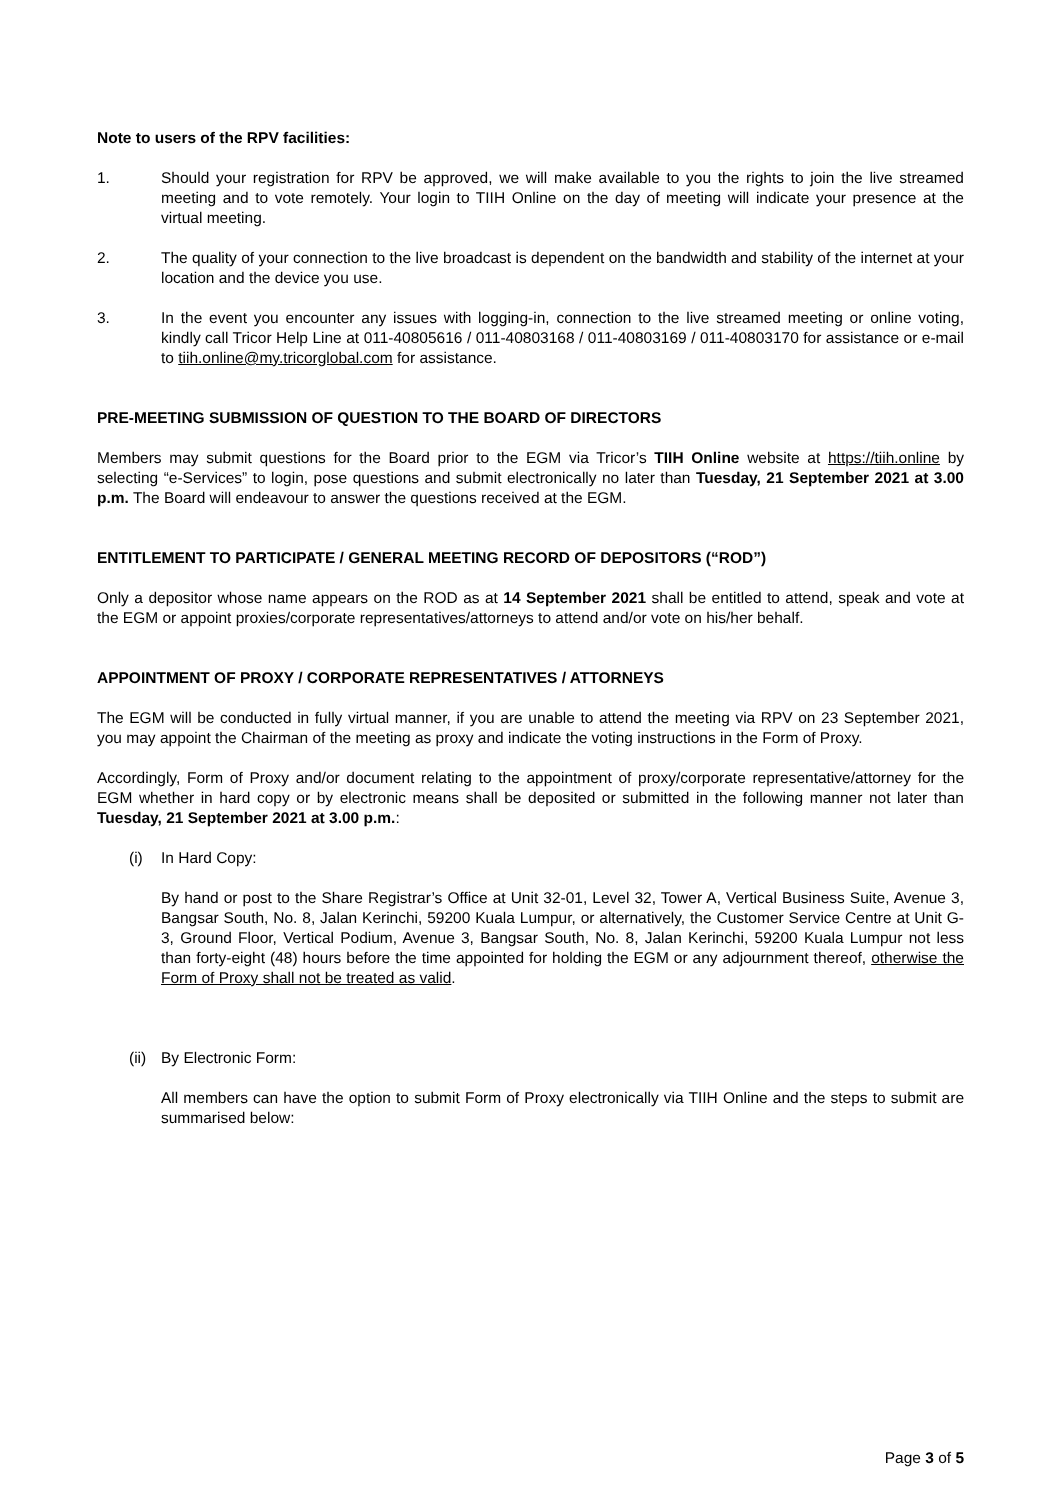Note to users of the RPV facilities:
1. Should your registration for RPV be approved, we will make available to you the rights to join the live streamed meeting and to vote remotely. Your login to TIIH Online on the day of meeting will indicate your presence at the virtual meeting.
2. The quality of your connection to the live broadcast is dependent on the bandwidth and stability of the internet at your location and the device you use.
3. In the event you encounter any issues with logging-in, connection to the live streamed meeting or online voting, kindly call Tricor Help Line at 011-40805616 / 011-40803168 / 011-40803169 / 011-40803170 for assistance or e-mail to tiih.online@my.tricorglobal.com for assistance.
PRE-MEETING SUBMISSION OF QUESTION TO THE BOARD OF DIRECTORS
Members may submit questions for the Board prior to the EGM via Tricor’s TIIH Online website at https://tiih.online by selecting “e-Services” to login, pose questions and submit electronically no later than Tuesday, 21 September 2021 at 3.00 p.m. The Board will endeavour to answer the questions received at the EGM.
ENTITLEMENT TO PARTICIPATE / GENERAL MEETING RECORD OF DEPOSITORS (“ROD”)
Only a depositor whose name appears on the ROD as at 14 September 2021 shall be entitled to attend, speak and vote at the EGM or appoint proxies/corporate representatives/attorneys to attend and/or vote on his/her behalf.
APPOINTMENT OF PROXY / CORPORATE REPRESENTATIVES / ATTORNEYS
The EGM will be conducted in fully virtual manner, if you are unable to attend the meeting via RPV on 23 September 2021, you may appoint the Chairman of the meeting as proxy and indicate the voting instructions in the Form of Proxy.
Accordingly, Form of Proxy and/or document relating to the appointment of proxy/corporate representative/attorney for the EGM whether in hard copy or by electronic means shall be deposited or submitted in the following manner not later than Tuesday, 21 September 2021 at 3.00 p.m.:
(i) In Hard Copy:
By hand or post to the Share Registrar’s Office at Unit 32-01, Level 32, Tower A, Vertical Business Suite, Avenue 3, Bangsar South, No. 8, Jalan Kerinchi, 59200 Kuala Lumpur, or alternatively, the Customer Service Centre at Unit G-3, Ground Floor, Vertical Podium, Avenue 3, Bangsar South, No. 8, Jalan Kerinchi, 59200 Kuala Lumpur not less than forty-eight (48) hours before the time appointed for holding the EGM or any adjournment thereof, otherwise the Form of Proxy shall not be treated as valid.
(ii)
By Electronic Form:
All members can have the option to submit Form of Proxy electronically via TIIH Online and the steps to submit are summarised below:
Page 3 of 5